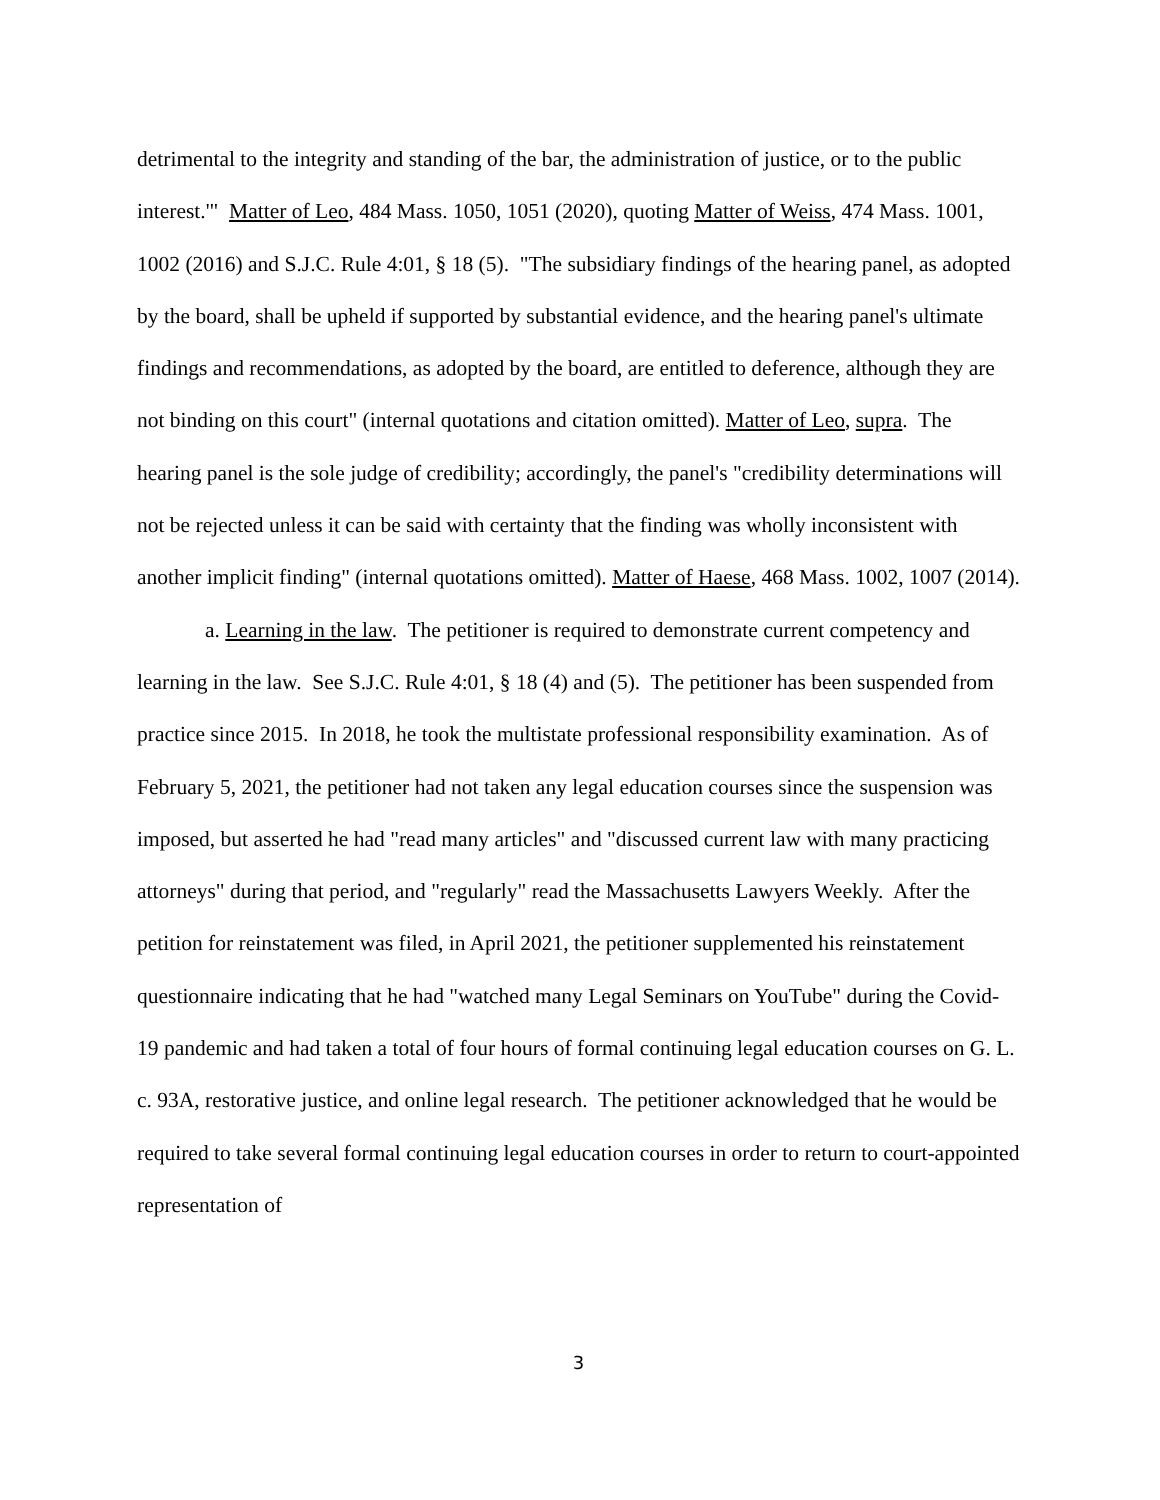detrimental to the integrity and standing of the bar, the administration of justice, or to the public interest.'" Matter of Leo, 484 Mass. 1050, 1051 (2020), quoting Matter of Weiss, 474 Mass. 1001, 1002 (2016) and S.J.C. Rule 4:01, § 18 (5). "The subsidiary findings of the hearing panel, as adopted by the board, shall be upheld if supported by substantial evidence, and the hearing panel's ultimate findings and recommendations, as adopted by the board, are entitled to deference, although they are not binding on this court" (internal quotations and citation omitted). Matter of Leo, supra. The hearing panel is the sole judge of credibility; accordingly, the panel's "credibility determinations will not be rejected unless it can be said with certainty that the finding was wholly inconsistent with another implicit finding" (internal quotations omitted). Matter of Haese, 468 Mass. 1002, 1007 (2014).
a. Learning in the law. The petitioner is required to demonstrate current competency and learning in the law. See S.J.C. Rule 4:01, § 18 (4) and (5). The petitioner has been suspended from practice since 2015. In 2018, he took the multistate professional responsibility examination. As of February 5, 2021, the petitioner had not taken any legal education courses since the suspension was imposed, but asserted he had "read many articles" and "discussed current law with many practicing attorneys" during that period, and "regularly" read the Massachusetts Lawyers Weekly. After the petition for reinstatement was filed, in April 2021, the petitioner supplemented his reinstatement questionnaire indicating that he had "watched many Legal Seminars on YouTube" during the Covid-19 pandemic and had taken a total of four hours of formal continuing legal education courses on G. L. c. 93A, restorative justice, and online legal research. The petitioner acknowledged that he would be required to take several formal continuing legal education courses in order to return to court-appointed representation of
3